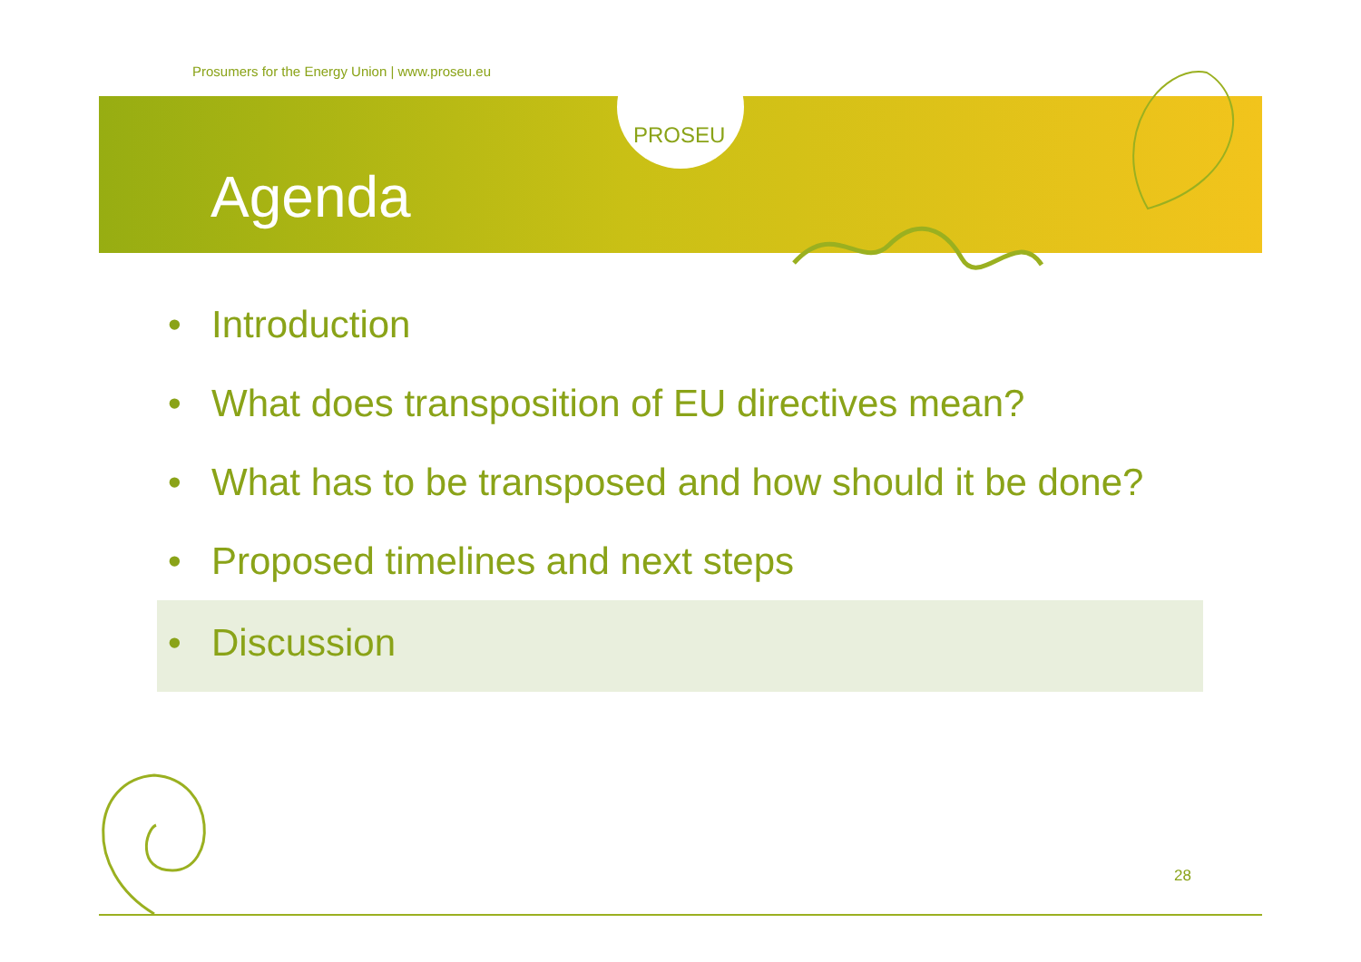Prosumers for the Energy Union | www.proseu.eu
PROSEU
Agenda
• Introduction
• What does transposition of EU directives mean?
• What has to be transposed and how should it be done?
• Proposed timelines and next steps
• Discussion
28